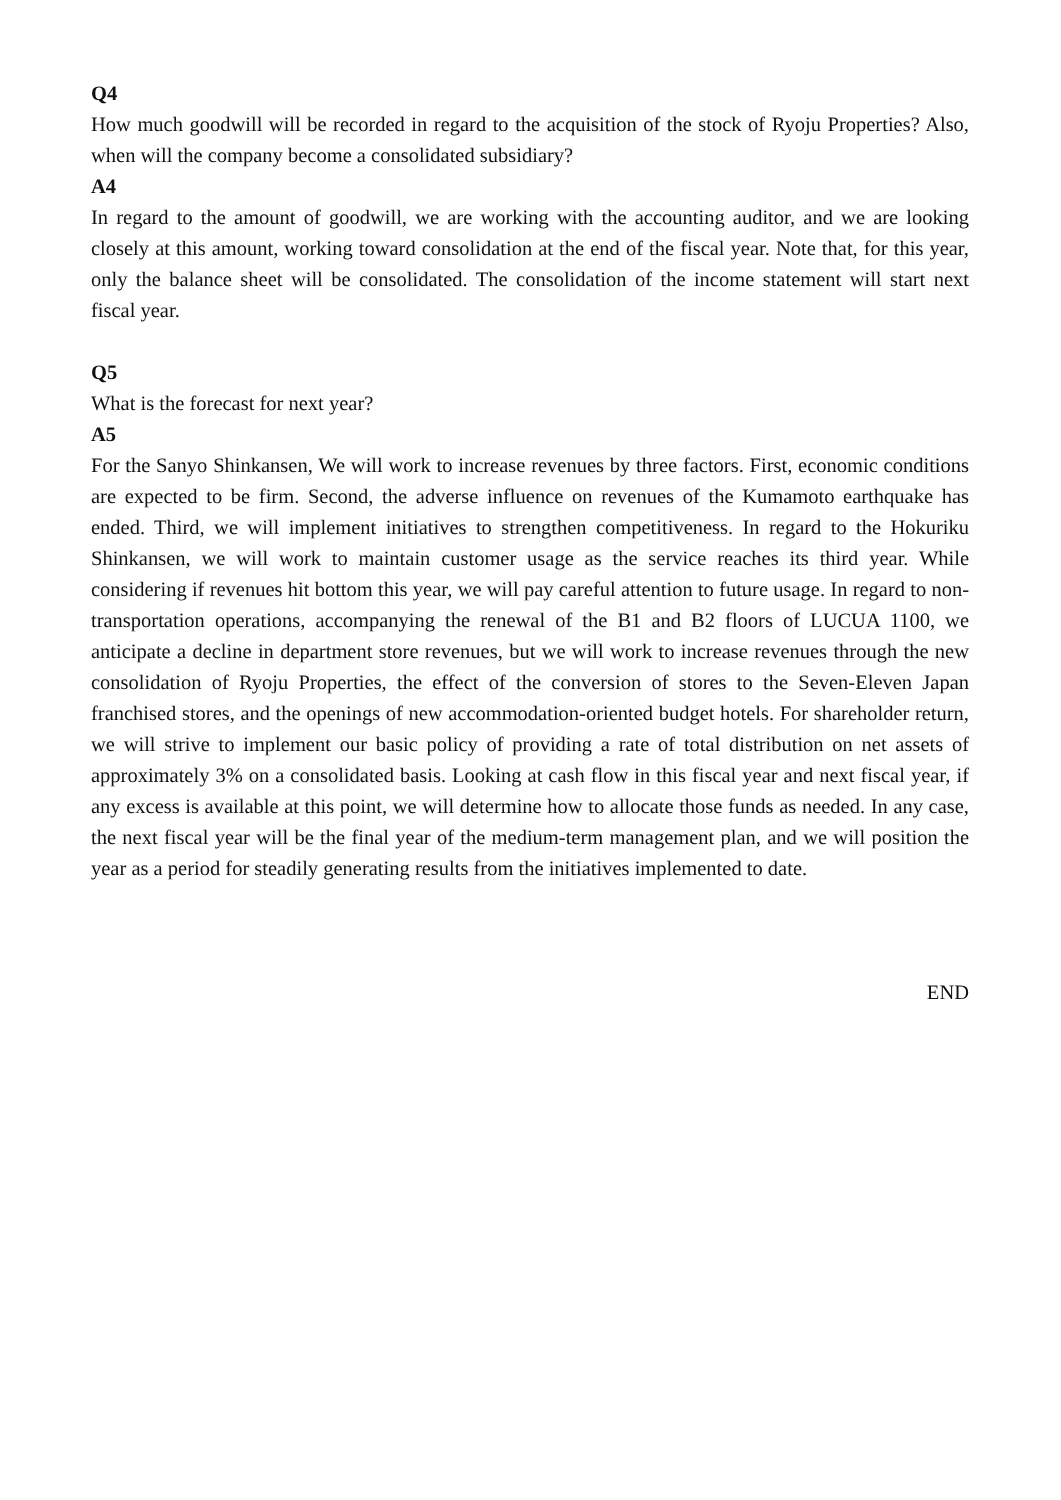Q4
How much goodwill will be recorded in regard to the acquisition of the stock of Ryoju Properties? Also, when will the company become a consolidated subsidiary?
A4
In regard to the amount of goodwill, we are working with the accounting auditor, and we are looking closely at this amount, working toward consolidation at the end of the fiscal year. Note that, for this year, only the balance sheet will be consolidated. The consolidation of the income statement will start next fiscal year.
Q5
What is the forecast for next year?
A5
For the Sanyo Shinkansen, We will work to increase revenues by three factors. First, economic conditions are expected to be firm. Second, the adverse influence on revenues of the Kumamoto earthquake has ended. Third, we will implement initiatives to strengthen competitiveness. In regard to the Hokuriku Shinkansen, we will work to maintain customer usage as the service reaches its third year. While considering if revenues hit bottom this year, we will pay careful attention to future usage. In regard to non-transportation operations, accompanying the renewal of the B1 and B2 floors of LUCUA 1100, we anticipate a decline in department store revenues, but we will work to increase revenues through the new consolidation of Ryoju Properties, the effect of the conversion of stores to the Seven-Eleven Japan franchised stores, and the openings of new accommodation-oriented budget hotels. For shareholder return, we will strive to implement our basic policy of providing a rate of total distribution on net assets of approximately 3% on a consolidated basis. Looking at cash flow in this fiscal year and next fiscal year, if any excess is available at this point, we will determine how to allocate those funds as needed. In any case, the next fiscal year will be the final year of the medium-term management plan, and we will position the year as a period for steadily generating results from the initiatives implemented to date.
END